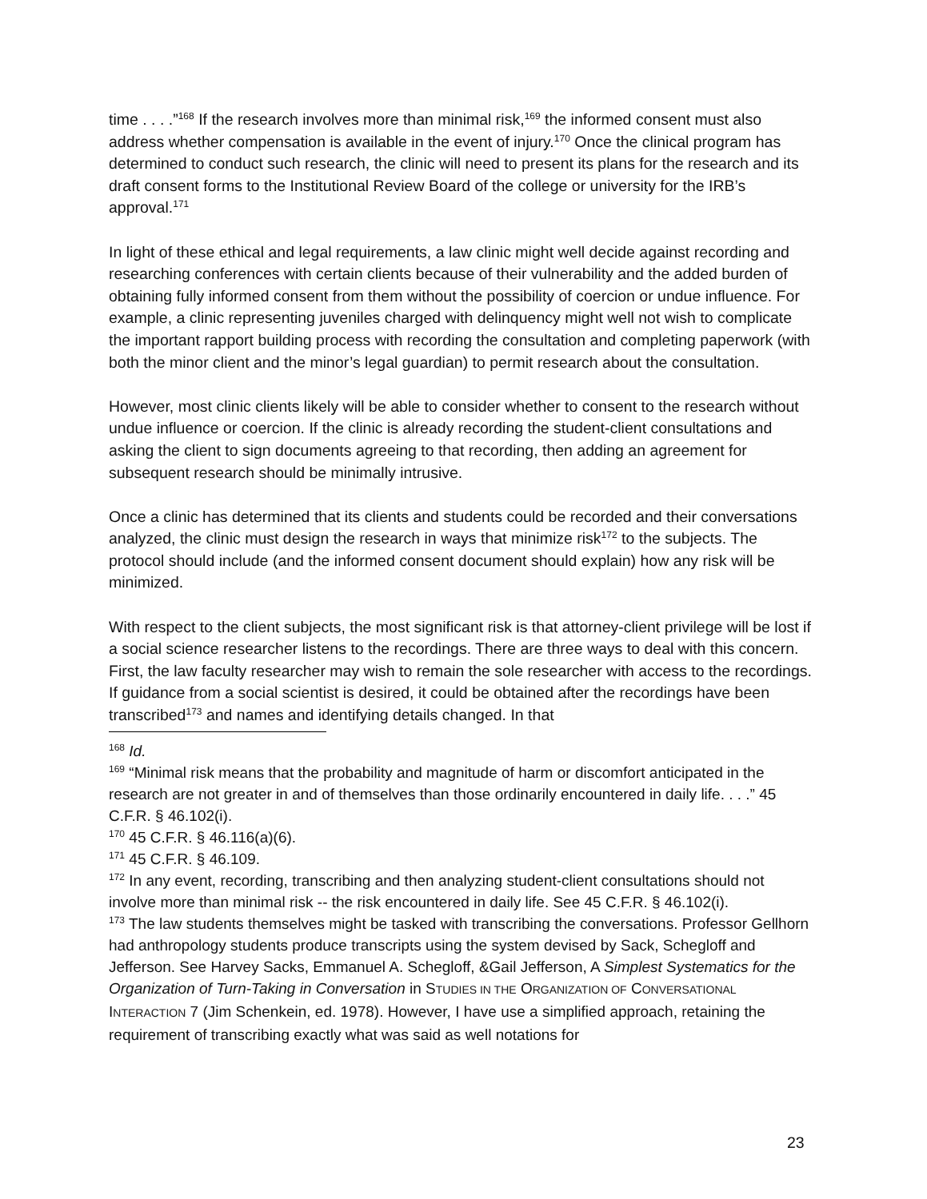time . . . .”<sup>168</sup> If the research involves more than minimal risk,<sup>169</sup> the informed consent must also address whether compensation is available in the event of injury.<sup>170</sup> Once the clinical program has determined to conduct such research, the clinic will need to present its plans for the research and its draft consent forms to the Institutional Review Board of the college or university for the IRB’s approval.<sup>171</sup>
In light of these ethical and legal requirements, a law clinic might well decide against recording and researching conferences with certain clients because of their vulnerability and the added burden of obtaining fully informed consent from them without the possibility of coercion or undue influence. For example, a clinic representing juveniles charged with delinquency might well not wish to complicate the important rapport building process with recording the consultation and completing paperwork (with both the minor client and the minor’s legal guardian) to permit research about the consultation.
However, most clinic clients likely will be able to consider whether to consent to the research without undue influence or coercion. If the clinic is already recording the student-client consultations and asking the client to sign documents agreeing to that recording, then adding an agreement for subsequent research should be minimally intrusive.
Once a clinic has determined that its clients and students could be recorded and their conversations analyzed, the clinic must design the research in ways that minimize risk<sup>172</sup> to the subjects. The protocol should include (and the informed consent document should explain) how any risk will be minimized.
With respect to the client subjects, the most significant risk is that attorney-client privilege will be lost if a social science researcher listens to the recordings. There are three ways to deal with this concern. First, the law faculty researcher may wish to remain the sole researcher with access to the recordings. If guidance from a social scientist is desired, it could be obtained after the recordings have been transcribed<sup>173</sup> and names and identifying details changed. In that
<sup>168</sup> Id.
<sup>169</sup> “Minimal risk means that the probability and magnitude of harm or discomfort anticipated in the research are not greater in and of themselves than those ordinarily encountered in daily life. . . .” 45 C.F.R. § 46.102(i).
<sup>170</sup> 45 C.F.R. § 46.116(a)(6).
<sup>171</sup> 45 C.F.R. § 46.109.
<sup>172</sup> In any event, recording, transcribing and then analyzing student-client consultations should not involve more than minimal risk -- the risk encountered in daily life. See 45 C.F.R. § 46.102(i).
<sup>173</sup> The law students themselves might be tasked with transcribing the conversations. Professor Gellhorn had anthropology students produce transcripts using the system devised by Sack, Schegloff and Jefferson. See Harvey Sacks, Emmanuel A. Schegloff, &Gail Jefferson, A Simplest Systematics for the Organization of Turn-Taking in Conversation in STUDIES IN THE ORGANIZATION OF CONVERSATIONAL INTERACTION 7 (Jim Schenkein, ed. 1978). However, I have use a simplified approach, retaining the requirement of transcribing exactly what was said as well notations for
23